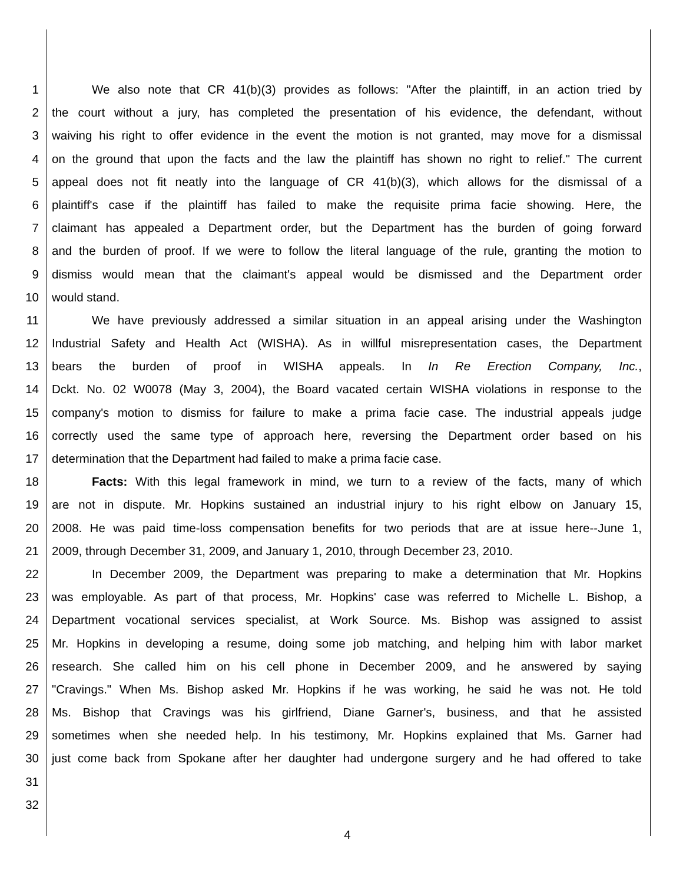1 We also note that CR 41(b)(3) provides as follows: "After the plaintiff, in an action tried by
2 the court without a jury, has completed the presentation of his evidence, the defendant, without
3 waiving his right to offer evidence in the event the motion is not granted, may move for a dismissal
4 on the ground that upon the facts and the law the plaintiff has shown no right to relief." The current
5 appeal does not fit neatly into the language of CR 41(b)(3), which allows for the dismissal of a
6 plaintiff's case if the plaintiff has failed to make the requisite prima facie showing. Here, the
7 claimant has appealed a Department order, but the Department has the burden of going forward
8 and the burden of proof. If we were to follow the literal language of the rule, granting the motion to
9 dismiss would mean that the claimant's appeal would be dismissed and the Department order
10 would stand.
11 We have previously addressed a similar situation in an appeal arising under the Washington
12 Industrial Safety and Health Act (WISHA). As in willful misrepresentation cases, the Department
13 bears the burden of proof in WISHA appeals. In In Re Erection Company, Inc.,
14 Dckt. No. 02 W0078 (May 3, 2004), the Board vacated certain WISHA violations in response to the
15 company's motion to dismiss for failure to make a prima facie case. The industrial appeals judge
16 correctly used the same type of approach here, reversing the Department order based on his
17 determination that the Department had failed to make a prima facie case.
18 Facts: With this legal framework in mind, we turn to a review of the facts, many of which
19 are not in dispute. Mr. Hopkins sustained an industrial injury to his right elbow on January 15,
20 2008. He was paid time-loss compensation benefits for two periods that are at issue here--June 1,
21 2009, through December 31, 2009, and January 1, 2010, through December 23, 2010.
22 In December 2009, the Department was preparing to make a determination that Mr. Hopkins
23 was employable. As part of that process, Mr. Hopkins' case was referred to Michelle L. Bishop, a
24 Department vocational services specialist, at Work Source. Ms. Bishop was assigned to assist
25 Mr. Hopkins in developing a resume, doing some job matching, and helping him with labor market
26 research. She called him on his cell phone in December 2009, and he answered by saying
27 "Cravings." When Ms. Bishop asked Mr. Hopkins if he was working, he said he was not. He told
28 Ms. Bishop that Cravings was his girlfriend, Diane Garner's, business, and that he assisted
29 sometimes when she needed help. In his testimony, Mr. Hopkins explained that Ms. Garner had
30 just come back from Spokane after her daughter had undergone surgery and he had offered to take
31
32
4